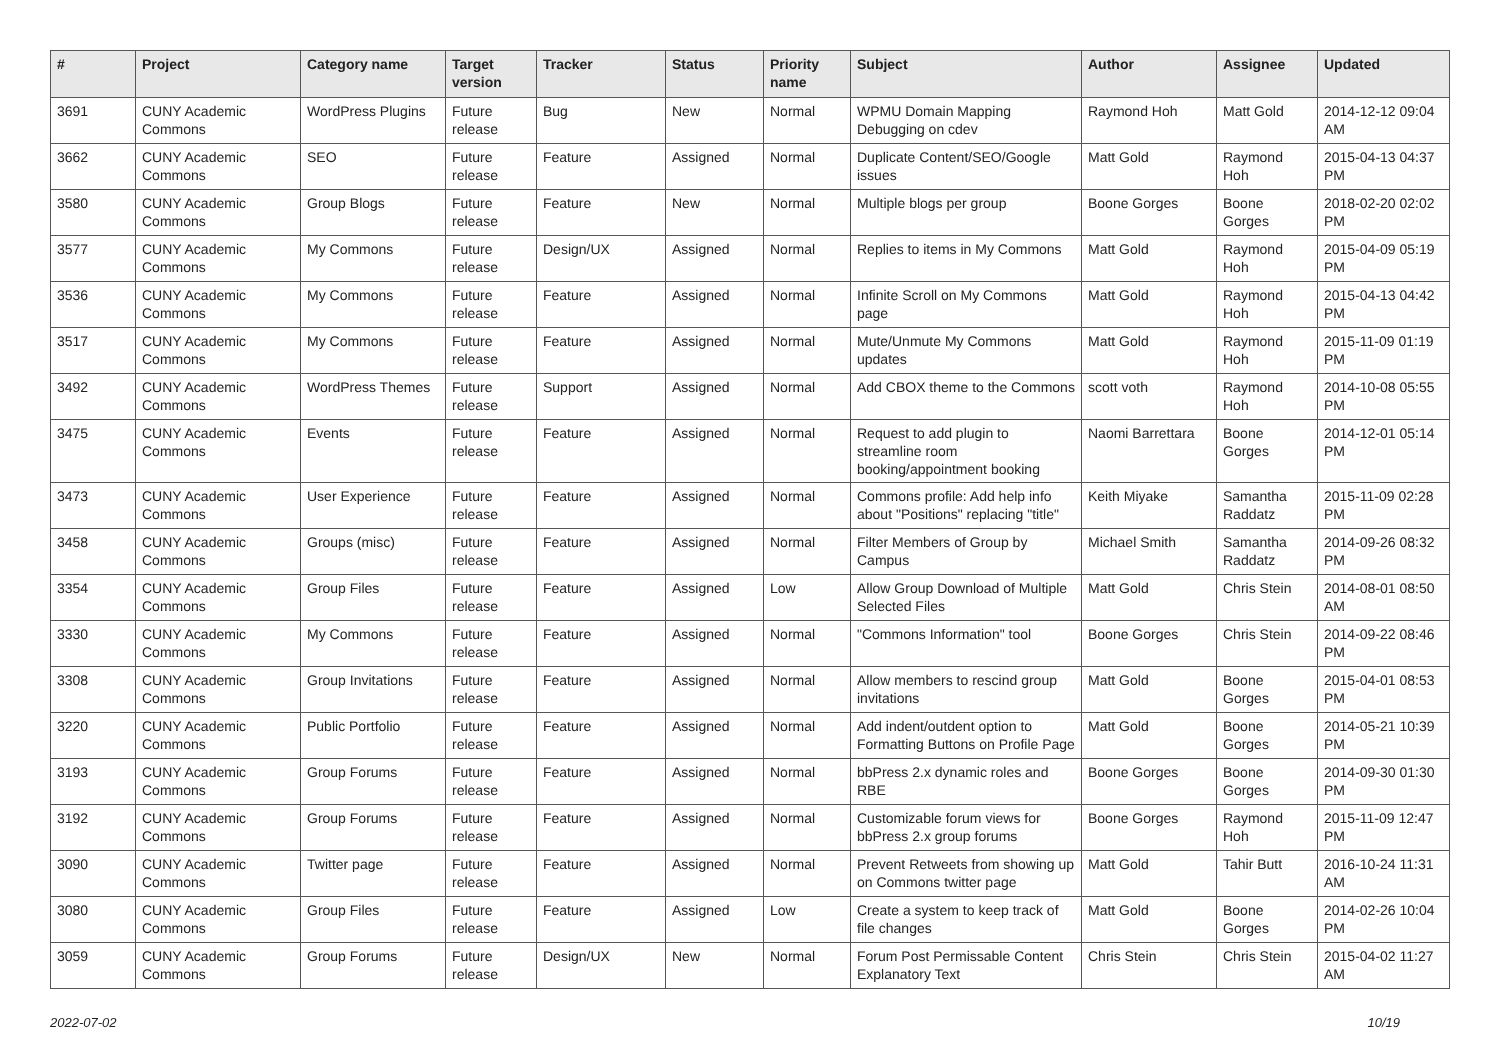| # | Project | Category name | Target version | Tracker | Status | Priority name | Subject | Author | Assignee | Updated |
| --- | --- | --- | --- | --- | --- | --- | --- | --- | --- | --- |
| 3691 | CUNY Academic Commons | WordPress Plugins | Future release | Bug | New | Normal | WPMU Domain Mapping Debugging on cdev | Raymond Hoh | Matt Gold | 2014-12-12 09:04 AM |
| 3662 | CUNY Academic Commons | SEO | Future release | Feature | Assigned | Normal | Duplicate Content/SEO/Google issues | Matt Gold | Raymond Hoh | 2015-04-13 04:37 PM |
| 3580 | CUNY Academic Commons | Group Blogs | Future release | Feature | New | Normal | Multiple blogs per group | Boone Gorges | Boone Gorges | 2018-02-20 02:02 PM |
| 3577 | CUNY Academic Commons | My Commons | Future release | Design/UX | Assigned | Normal | Replies to items in My Commons | Matt Gold | Raymond Hoh | 2015-04-09 05:19 PM |
| 3536 | CUNY Academic Commons | My Commons | Future release | Feature | Assigned | Normal | Infinite Scroll on My Commons page | Matt Gold | Raymond Hoh | 2015-04-13 04:42 PM |
| 3517 | CUNY Academic Commons | My Commons | Future release | Feature | Assigned | Normal | Mute/Unmute My Commons updates | Matt Gold | Raymond Hoh | 2015-11-09 01:19 PM |
| 3492 | CUNY Academic Commons | WordPress Themes | Future release | Support | Assigned | Normal | Add CBOX theme to the Commons | scott voth | Raymond Hoh | 2014-10-08 05:55 PM |
| 3475 | CUNY Academic Commons | Events | Future release | Feature | Assigned | Normal | Request to add plugin to streamline room booking/appointment booking | Naomi Barrettara | Boone Gorges | 2014-12-01 05:14 PM |
| 3473 | CUNY Academic Commons | User Experience | Future release | Feature | Assigned | Normal | Commons profile: Add help info about "Positions" replacing "title" | Keith Miyake | Samantha Raddatz | 2015-11-09 02:28 PM |
| 3458 | CUNY Academic Commons | Groups (misc) | Future release | Feature | Assigned | Normal | Filter Members of Group by Campus | Michael Smith | Samantha Raddatz | 2014-09-26 08:32 PM |
| 3354 | CUNY Academic Commons | Group Files | Future release | Feature | Assigned | Low | Allow Group Download of Multiple Selected Files | Matt Gold | Chris Stein | 2014-08-01 08:50 AM |
| 3330 | CUNY Academic Commons | My Commons | Future release | Feature | Assigned | Normal | "Commons Information" tool | Boone Gorges | Chris Stein | 2014-09-22 08:46 PM |
| 3308 | CUNY Academic Commons | Group Invitations | Future release | Feature | Assigned | Normal | Allow members to rescind group invitations | Matt Gold | Boone Gorges | 2015-04-01 08:53 PM |
| 3220 | CUNY Academic Commons | Public Portfolio | Future release | Feature | Assigned | Normal | Add indent/outdent option to Formatting Buttons on Profile Page | Matt Gold | Boone Gorges | 2014-05-21 10:39 PM |
| 3193 | CUNY Academic Commons | Group Forums | Future release | Feature | Assigned | Normal | bbPress 2.x dynamic roles and RBE | Boone Gorges | Boone Gorges | 2014-09-30 01:30 PM |
| 3192 | CUNY Academic Commons | Group Forums | Future release | Feature | Assigned | Normal | Customizable forum views for bbPress 2.x group forums | Boone Gorges | Raymond Hoh | 2015-11-09 12:47 PM |
| 3090 | CUNY Academic Commons | Twitter page | Future release | Feature | Assigned | Normal | Prevent Retweets from showing up on Commons twitter page | Matt Gold | Tahir Butt | 2016-10-24 11:31 AM |
| 3080 | CUNY Academic Commons | Group Files | Future release | Feature | Assigned | Low | Create a system to keep track of file changes | Matt Gold | Boone Gorges | 2014-02-26 10:04 PM |
| 3059 | CUNY Academic Commons | Group Forums | Future release | Design/UX | New | Normal | Forum Post Permissable Content Explanatory Text | Chris Stein | Chris Stein | 2015-04-02 11:27 AM |
2022-07-02 10/19